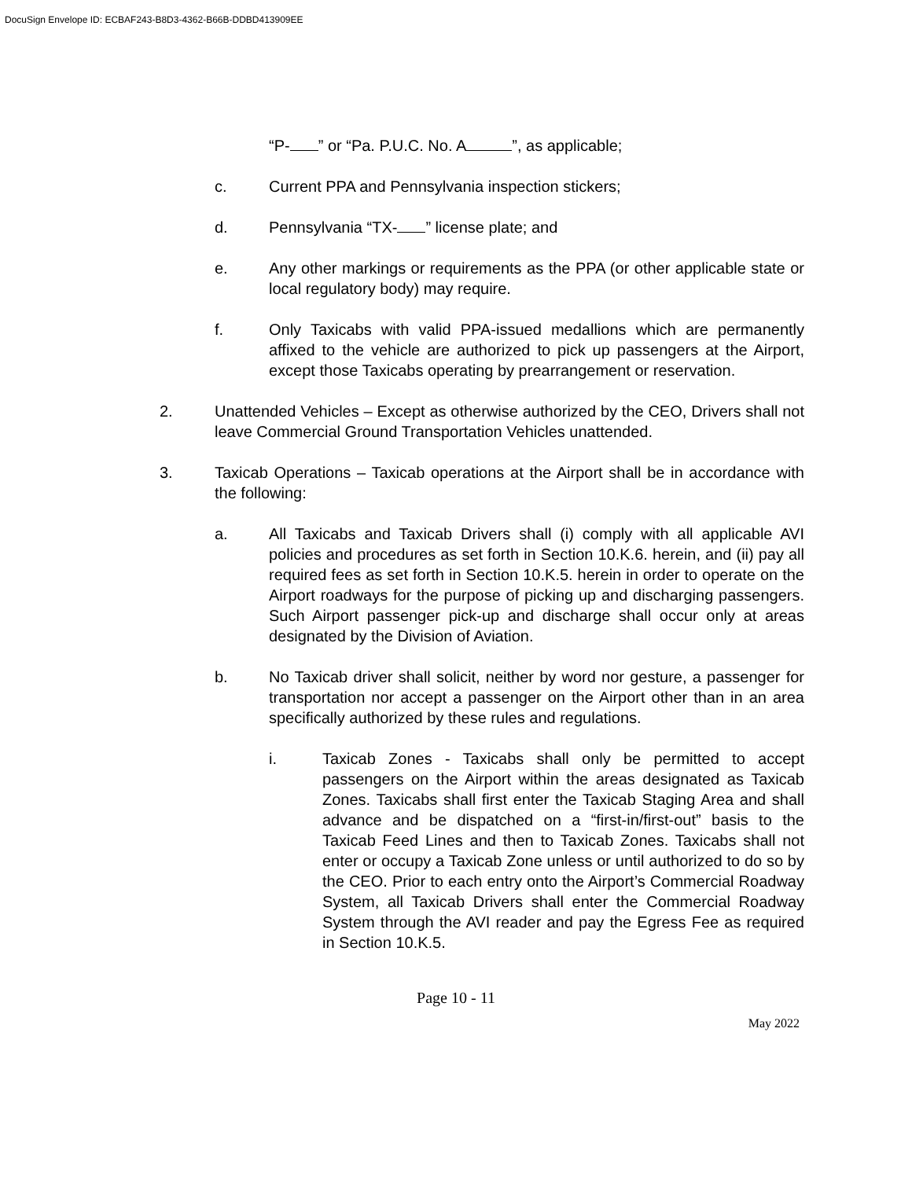DocuSign Envelope ID: ECBAF243-B8D3-4362-B66B-DDBD413909EE
“P- ” or “Pa. P.U.C. No. A ”, as applicable;
c. Current PPA and Pennsylvania inspection stickers;
d. Pennsylvania “TX- ” license plate; and
e. Any other markings or requirements as the PPA (or other applicable state or local regulatory body) may require.
f. Only Taxicabs with valid PPA-issued medallions which are permanently affixed to the vehicle are authorized to pick up passengers at the Airport, except those Taxicabs operating by prearrangement or reservation.
2. Unattended Vehicles – Except as otherwise authorized by the CEO, Drivers shall not leave Commercial Ground Transportation Vehicles unattended.
3. Taxicab Operations – Taxicab operations at the Airport shall be in accordance with the following:
a. All Taxicabs and Taxicab Drivers shall (i) comply with all applicable AVI policies and procedures as set forth in Section 10.K.6. herein, and (ii) pay all required fees as set forth in Section 10.K.5. herein in order to operate on the Airport roadways for the purpose of picking up and discharging passengers. Such Airport passenger pick-up and discharge shall occur only at areas designated by the Division of Aviation.
b. No Taxicab driver shall solicit, neither by word nor gesture, a passenger for transportation nor accept a passenger on the Airport other than in an area specifically authorized by these rules and regulations.
i. Taxicab Zones - Taxicabs shall only be permitted to accept passengers on the Airport within the areas designated as Taxicab Zones. Taxicabs shall first enter the Taxicab Staging Area and shall advance and be dispatched on a “first-in/first-out” basis to the Taxicab Feed Lines and then to Taxicab Zones. Taxicabs shall not enter or occupy a Taxicab Zone unless or until authorized to do so by the CEO. Prior to each entry onto the Airport’s Commercial Roadway System, all Taxicab Drivers shall enter the Commercial Roadway System through the AVI reader and pay the Egress Fee as required in Section 10.K.5.
Page 10 - 11
May 2022